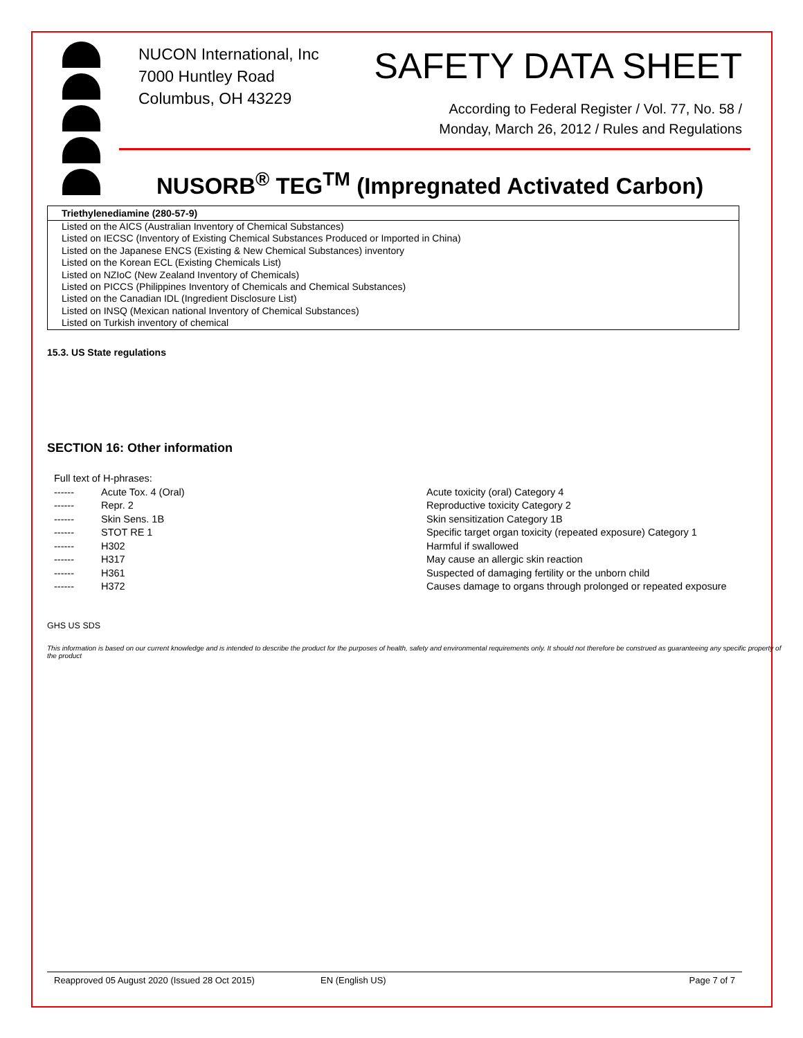NUCON International, Inc
7000 Huntley Road
Columbus, OH 43229
SAFETY DATA SHEET
According to Federal Register / Vol. 77, No. 58 /
Monday, March 26, 2012 / Rules and Regulations
NUSORB<sup>®</sup> TEG<sup>TM</sup> (Impregnated Activated Carbon)
Triethylenediamine (280-57-9)
Listed on the AICS (Australian Inventory of Chemical Substances)
Listed on IECSC (Inventory of Existing Chemical Substances Produced or Imported in China)
Listed on the Japanese ENCS (Existing & New Chemical Substances) inventory
Listed on the Korean ECL (Existing Chemicals List)
Listed on NZIoC (New Zealand Inventory of Chemicals)
Listed on PICCS (Philippines Inventory of Chemicals and Chemical Substances)
Listed on the Canadian IDL (Ingredient Disclosure List)
Listed on INSQ (Mexican national Inventory of Chemical Substances)
Listed on Turkish inventory of chemical
15.3. US State regulations
SECTION 16: Other information
| Full text of H-phrases: | | |
| ------ | Acute Tox. 4 (Oral) | Acute toxicity (oral) Category 4 |
| ------ | Repr. 2 | Reproductive toxicity Category 2 |
| ------ | Skin Sens. 1B | Skin sensitization Category 1B |
| ------ | STOT RE 1 | Specific target organ toxicity (repeated exposure) Category 1 |
| ------ | H302 | Harmful if swallowed |
| ------ | H317 | May cause an allergic skin reaction |
| ------ | H361 | Suspected of damaging fertility or the unborn child |
| ------ | H372 | Causes damage to organs through prolonged or repeated exposure |
GHS US SDS
This information is based on our current knowledge and is intended to describe the product for the purposes of health, safety and environmental requirements only. It should not therefore be construed as guaranteeing any specific property of the product
Reapproved 05 August 2020 (Issued 28 Oct 2015) EN (English US) Page 7 of 7